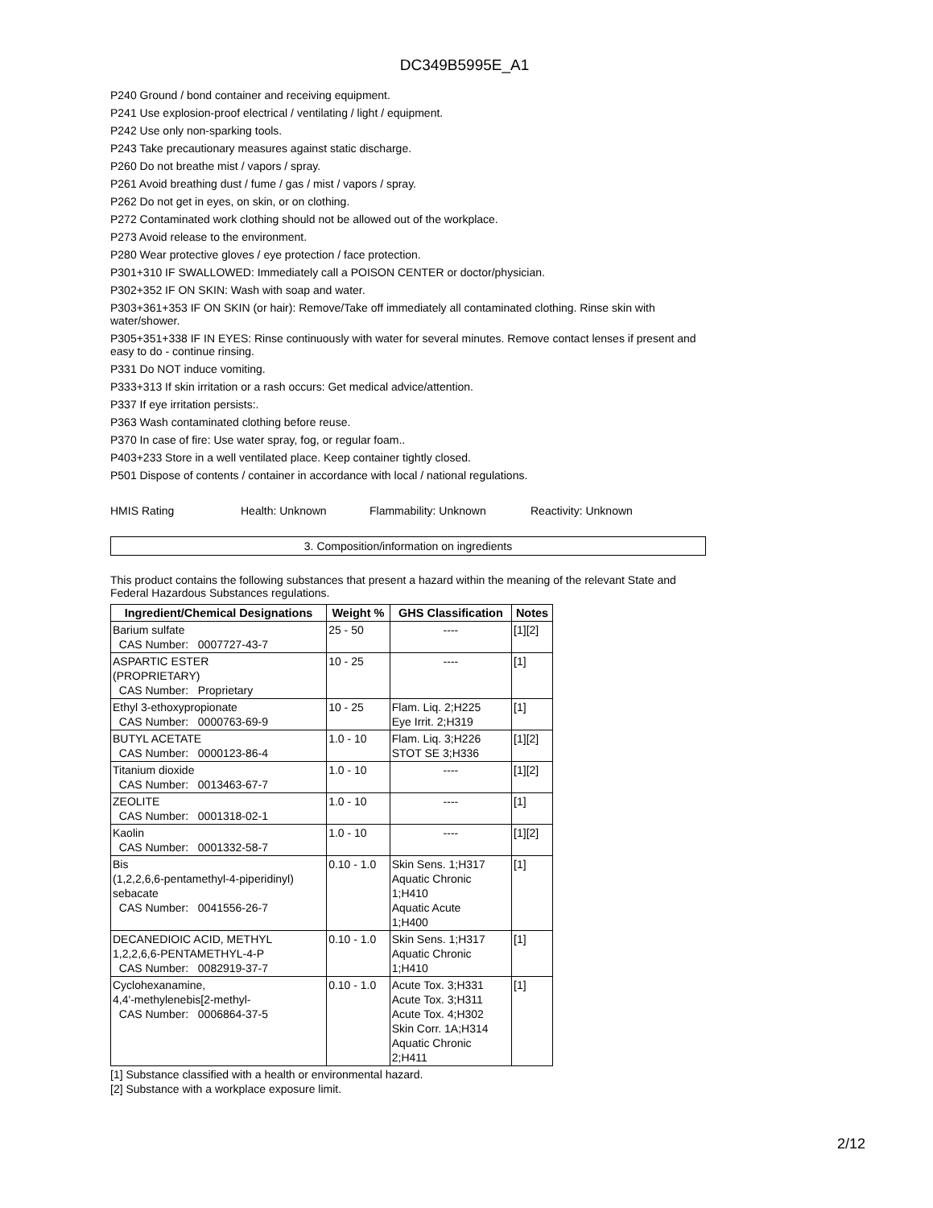DC349B5995E_A1
P240 Ground / bond container and receiving equipment.
P241 Use explosion-proof electrical / ventilating / light / equipment.
P242 Use only non-sparking tools.
P243 Take precautionary measures against static discharge.
P260 Do not breathe mist / vapors / spray.
P261 Avoid breathing dust / fume / gas / mist / vapors / spray.
P262 Do not get in eyes, on skin, or on clothing.
P272 Contaminated work clothing should not be allowed out of the workplace.
P273 Avoid release to the environment.
P280 Wear protective gloves / eye protection / face protection.
P301+310 IF SWALLOWED: Immediately call a POISON CENTER or doctor/physician.
P302+352 IF ON SKIN: Wash with soap and water.
P303+361+353 IF ON SKIN (or hair): Remove/Take off immediately all contaminated clothing. Rinse skin with water/shower.
P305+351+338 IF IN EYES: Rinse continuously with water for several minutes. Remove contact lenses if present and easy to do - continue rinsing.
P331 Do NOT induce vomiting.
P333+313 If skin irritation or a rash occurs: Get medical advice/attention.
P337 If eye irritation persists:.
P363 Wash contaminated clothing before reuse.
P370 In case of fire: Use water spray, fog, or regular foam..
P403+233 Store in a well ventilated place. Keep container tightly closed.
P501 Dispose of contents / container in accordance with local / national regulations.
HMIS Rating Health: Unknown Flammability: Unknown Reactivity: Unknown
3. Composition/information on ingredients
This product contains the following substances that present a hazard within the meaning of the relevant State and Federal Hazardous Substances regulations.
| Ingredient/Chemical Designations | Weight % | GHS Classification | Notes |
| --- | --- | --- | --- |
| Barium sulfate CAS Number: 0007727-43-7 | 25 - 50 | ---- | [1][2] |
| ASPARTIC ESTER (PROPRIETARY) CAS Number: Proprietary | 10 - 25 | ---- | [1] |
| Ethyl 3-ethoxypropionate CAS Number: 0000763-69-9 | 10 - 25 | Flam. Liq. 2;H225 Eye Irrit. 2;H319 | [1] |
| BUTYL ACETATE CAS Number: 0000123-86-4 | 1.0 - 10 | Flam. Liq. 3;H226 STOT SE 3;H336 | [1][2] |
| Titanium dioxide CAS Number: 0013463-67-7 | 1.0 - 10 | ---- | [1][2] |
| ZEOLITE CAS Number: 0001318-02-1 | 1.0 - 10 | ---- | [1] |
| Kaolin CAS Number: 0001332-58-7 | 1.0 - 10 | ---- | [1][2] |
| Bis (1,2,2,6,6-pentamethyl-4-piperidinyl) sebacate CAS Number: 0041556-26-7 | 0.10 - 1.0 | Skin Sens. 1;H317 Aquatic Chronic 1;H410 Aquatic Acute 1;H400 | [1] |
| DECANEDIOIC ACID, METHYL 1,2,2,6,6-PENTAMETHYL-4-P CAS Number: 0082919-37-7 | 0.10 - 1.0 | Skin Sens. 1;H317 Aquatic Chronic 1;H410 | [1] |
| Cyclohexanamine, 4,4'-methylenebis[2-methyl- CAS Number: 0006864-37-5 | 0.10 - 1.0 | Acute Tox. 3;H331 Acute Tox. 3;H311 Acute Tox. 4;H302 Skin Corr. 1A;H314 Aquatic Chronic 2;H411 | [1] |
[1] Substance classified with a health or environmental hazard.
[2] Substance with a workplace exposure limit.
2/12